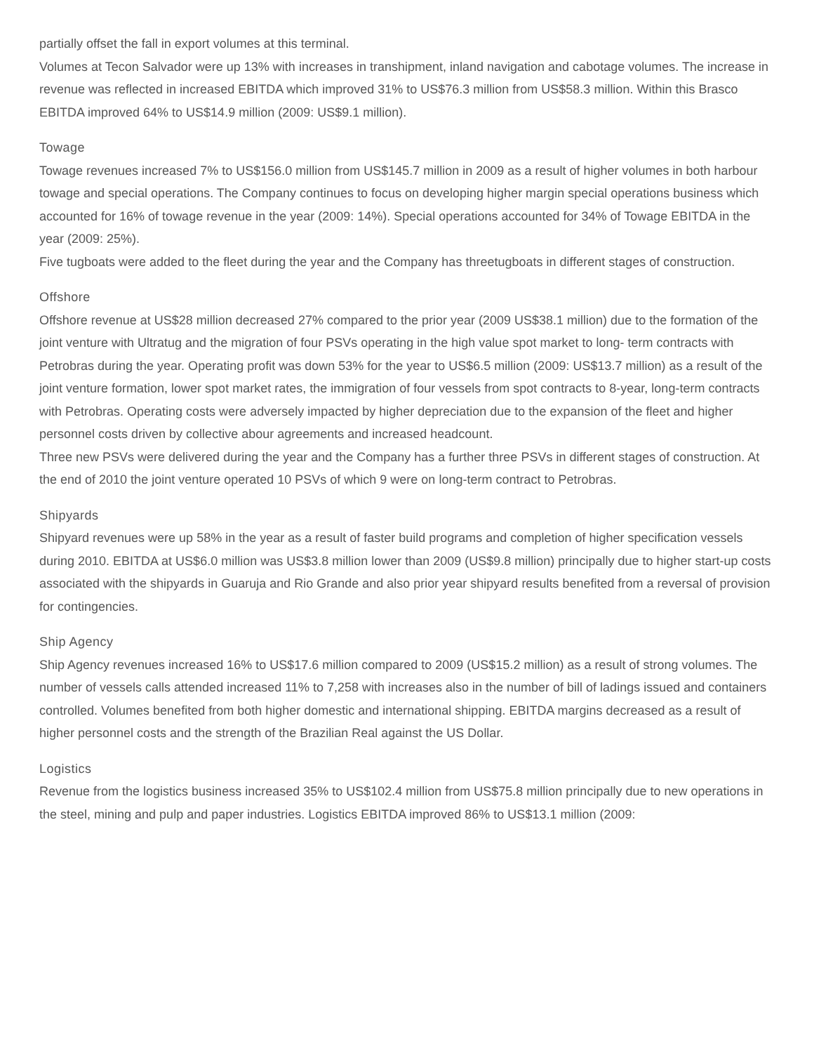partially offset the fall in export volumes at this terminal.
Volumes at Tecon Salvador were up 13% with increases in transhipment, inland navigation and cabotage volumes. The increase in revenue was reflected in increased EBITDA which improved 31% to US$76.3 million from US$58.3 million. Within this Brasco EBITDA improved 64% to US$14.9 million (2009: US$9.1 million).
Towage
Towage revenues increased 7% to US$156.0 million from US$145.7 million in 2009 as a result of higher volumes in both harbour towage and special operations. The Company continues to focus on developing higher margin special operations business which accounted for 16% of towage revenue in the year (2009: 14%). Special operations accounted for 34% of Towage EBITDA in the year (2009: 25%).
Five tugboats were added to the fleet during the year and the Company has threetugboats in different stages of construction.
Offshore
Offshore revenue at US$28 million decreased 27% compared to the prior year (2009 US$38.1 million) due to the formation of the joint venture with Ultratug and the migration of four PSVs operating in the high value spot market to long- term contracts with Petrobras during the year. Operating profit was down 53% for the year to US$6.5 million (2009: US$13.7 million) as a result of the joint venture formation, lower spot market rates, the immigration of four vessels from spot contracts to 8-year, long-term contracts with Petrobras. Operating costs were adversely impacted by higher depreciation due to the expansion of the fleet and higher personnel costs driven by collective abour agreements and increased headcount.
Three new PSVs were delivered during the year and the Company has a further three PSVs in different stages of construction. At the end of 2010 the joint venture operated 10 PSVs of which 9 were on long-term contract to Petrobras.
Shipyards
Shipyard revenues were up 58% in the year as a result of faster build programs and completion of higher specification vessels during 2010. EBITDA at US$6.0 million was US$3.8 million lower than 2009 (US$9.8 million) principally due to higher start-up costs associated with the shipyards in Guaruja and Rio Grande and also prior year shipyard results benefited from a reversal of provision for contingencies.
Ship Agency
Ship Agency revenues increased 16% to US$17.6 million compared to 2009 (US$15.2 million) as a result of strong volumes. The number of vessels calls attended increased 11% to 7,258 with increases also in the number of bill of ladings issued and containers controlled. Volumes benefited from both higher domestic and international shipping. EBITDA margins decreased as a result of higher personnel costs and the strength of the Brazilian Real against the US Dollar.
Logistics
Revenue from the logistics business increased 35% to US$102.4 million from US$75.8 million principally due to new operations in the steel, mining and pulp and paper industries. Logistics EBITDA improved 86% to US$13.1 million (2009: